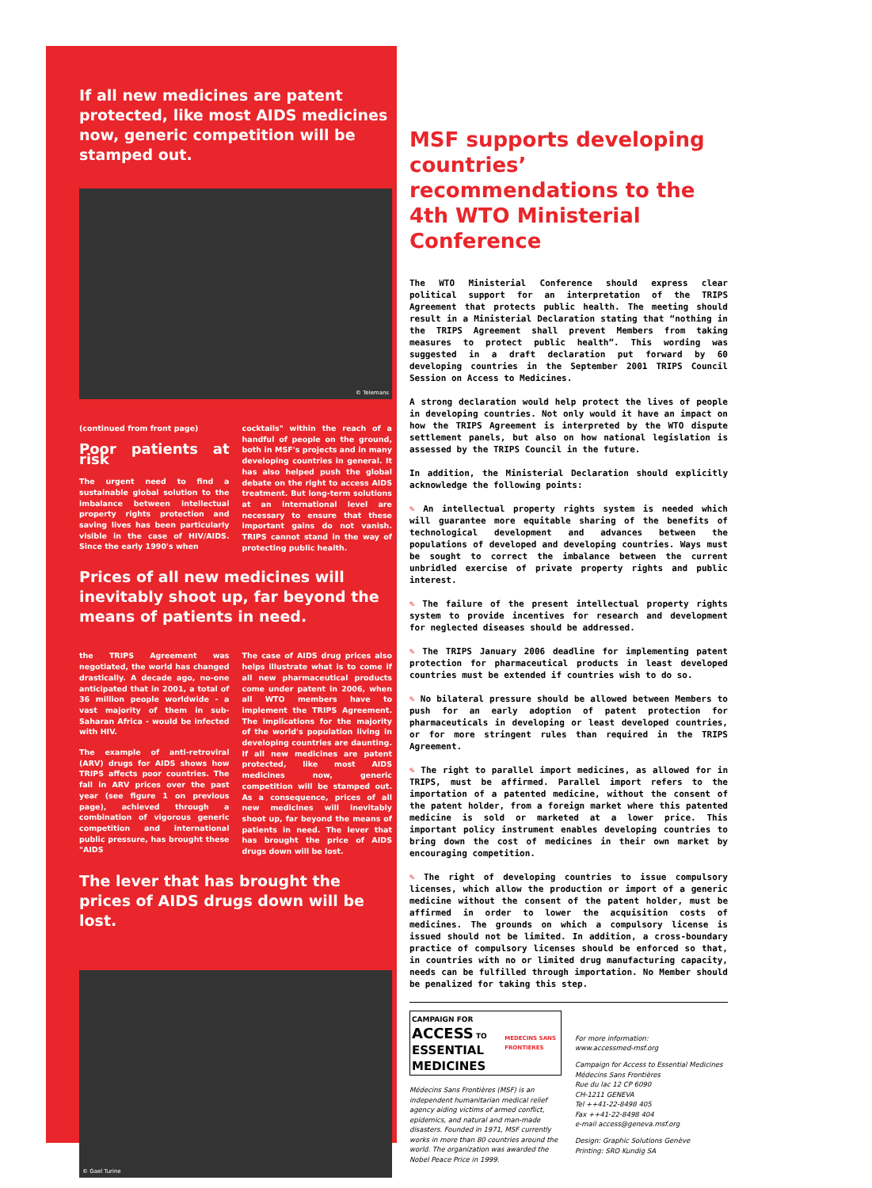If all new medicines are patent protected, like most AIDS medicines now, generic competition will be stamped out.
© Telemans
(continued from front page)
Poor patients at risk
The urgent need to find a sustainable global solution to the imbalance between intellectual property rights protection and saving lives has been particularly visible in the case of HIV/AIDS. Since the early 1990's when
cocktails" within the reach of a handful of people on the ground, both in MSF's projects and in many developing countries in general. It has also helped push the global debate on the right to access AIDS treatment. But long-term solutions at an international level are necessary to ensure that these important gains do not vanish. TRIPS cannot stand in the way of protecting public health.
Prices of all new medicines will inevitably shoot up, far beyond the means of patients in need.
the TRIPS Agreement was negotiated, the world has changed drastically. A decade ago, no-one anticipated that in 2001, a total of 36 million people worldwide - a vast majority of them in sub-Saharan Africa - would be infected with HIV.
The example of anti-retroviral (ARV) drugs for AIDS shows how TRIPS affects poor countries. The fall in ARV prices over the past year (see figure 1 on previous page), achieved through a combination of vigorous generic competition and international public pressure, has brought these "AIDS
The case of AIDS drug prices also helps illustrate what is to come if all new pharmaceutical products come under patent in 2006, when all WTO members have to implement the TRIPS Agreement. The implications for the majority of the world's population living in developing countries are daunting. If all new medicines are patent protected, like most AIDS medicines now, generic competition will be stamped out. As a consequence, prices of all new medicines will inevitably shoot up, far beyond the means of patients in need. The lever that has brought the price of AIDS drugs down will be lost.
The lever that has brought the prices of AIDS drugs down will be lost.
© Gael Turine
MSF supports developing countries’ recommendations to the 4th WTO Ministerial Conference
The WTO Ministerial Conference should express clear political support for an interpretation of the TRIPS Agreement that protects public health. The meeting should result in a Ministerial Declaration stating that “nothing in the TRIPS Agreement shall prevent Members from taking measures to protect public health”. This wording was suggested in a draft declaration put forward by 60 developing countries in the September 2001 TRIPS Council Session on Access to Medicines.
A strong declaration would help protect the lives of people in developing countries. Not only would it have an impact on how the TRIPS Agreement is interpreted by the WTO dispute settlement panels, but also on how national legislation is assessed by the TRIPS Council in the future.
In addition, the Ministerial Declaration should explicitly acknowledge the following points:
✎ An intellectual property rights system is needed which will guarantee more equitable sharing of the benefits of technological development and advances between the populations of developed and developing countries. Ways must be sought to correct the imbalance between the current unbridled exercise of private property rights and public interest.
✎ The failure of the present intellectual property rights system to provide incentives for research and development for neglected diseases should be addressed.
✎ The TRIPS January 2006 deadline for implementing patent protection for pharmaceutical products in least developed countries must be extended if countries wish to do so.
✎ No bilateral pressure should be allowed between Members to push for an early adoption of patent protection for pharmaceuticals in developing or least developed countries, or for more stringent rules than required in the TRIPS Agreement.
✎ The right to parallel import medicines, as allowed for in TRIPS, must be affirmed. Parallel import refers to the importation of a patented medicine, without the consent of the patent holder, from a foreign market where this patented medicine is sold or marketed at a lower price. This important policy instrument enables developing countries to bring down the cost of medicines in their own market by encouraging competition.
✎ The right of developing countries to issue compulsory licenses, which allow the production or import of a generic medicine without the consent of the patent holder, must be affirmed in order to lower the acquisition costs of medicines. The grounds on which a compulsory license is issued should not be limited. In addition, a cross-boundary practice of compulsory licenses should be enforced so that, in countries with no or limited drug manufacturing capacity, needs can be fulfilled through importation. No Member should be penalized for taking this step.
CAMPAIGN FOR
ACCESS TO
ESSENTIAL MEDICINES
MEDECINS SANS FRONTIERES
Médecins Sans Frontières (MSF) is an independent humanitarian medical relief agency aiding victims of armed conflict, epidemics, and natural and man-made disasters. Founded in 1971, MSF currently works in more than 80 countries around the world. The organization was awarded the Nobel Peace Price in 1999.
For more information:
www.accessmed-msf.org
Campaign for Access to Essential Medicines
Médecins Sans Frontières
Rue du lac 12 CP 6090
CH-1211 GENEVA
Tel ++41-22-8498 405
Fax ++41-22-8498 404
e-mail access@geneva.msf.org
Design: Graphic Solutions Genève
Printing: SRO Kundig SA